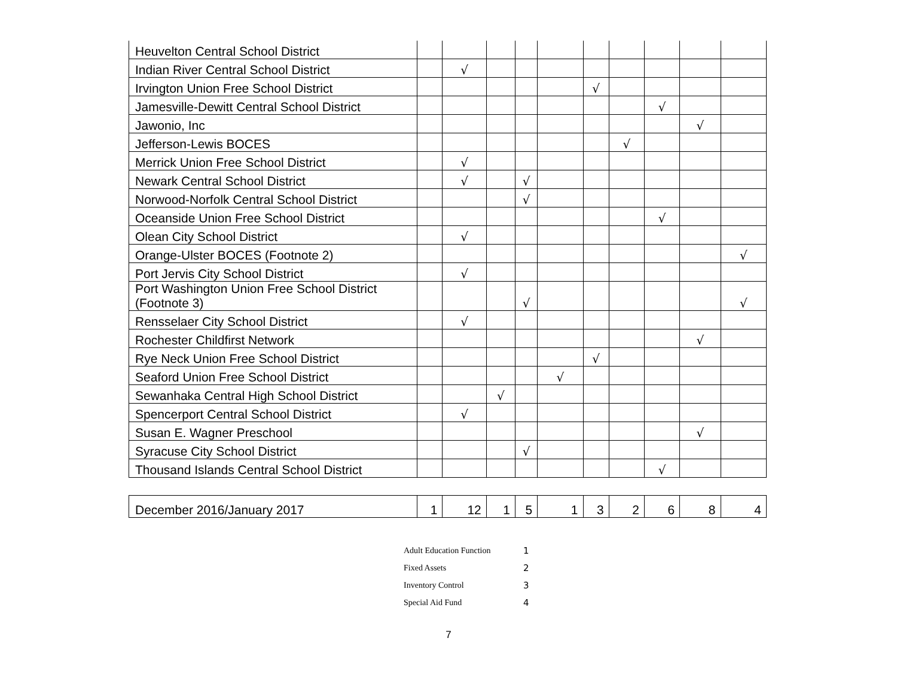| Heuvelton Central School District | | | | | | | | | | |
| Indian River Central School District | | √ | | | | | | | | |
| Irvington Union Free School District | | | | | | √ | | | | |
| Jamesville-Dewitt Central School District | | | | | | | | √ | | |
| Jawonio, Inc | | | | | | | | | √ | |
| Jefferson-Lewis BOCES | | | | | | | √ | | | |
| Merrick Union Free School District | | √ | | | | | | | | |
| Newark Central School District | | √ | | √ | | | | | | |
| Norwood-Norfolk Central School District | | | | √ | | | | | | |
| Oceanside Union Free School District | | | | | | | | √ | | |
| Olean City School District | | √ | | | | | | | | |
| Orange-Ulster BOCES (Footnote 2) | | | | | | | | | | √ |
| Port Jervis City School District | | √ | | | | | | | | |
| Port Washington Union Free School District (Footnote 3) | | | | √ | | | | | | √ |
| Rensselaer City School District | | √ | | | | | | | | |
| Rochester Childfirst Network | | | | | | | | | √ | |
| Rye Neck Union Free School District | | | | | | √ | | | | |
| Seaford Union Free School District | | | | | √ | | | | | |
| Sewanhaka Central High School District | | | √ | | | | | | | |
| Spencerport Central School District | | √ | | | | | | | | |
| Susan E. Wagner Preschool | | | | | | | | | √ | |
| Syracuse City School District | | | | √ | | | | | | |
| Thousand Islands Central School District | | | | | | | | √ | | |
| December 2016/January 2017 | 1 | 12 | 1 | 5 | 1 | 3 | 2 | 6 | 8 | 4 |
Adult Education Function 1
Fixed Assets 2
Inventory Control 3
Special Aid Fund 4
7